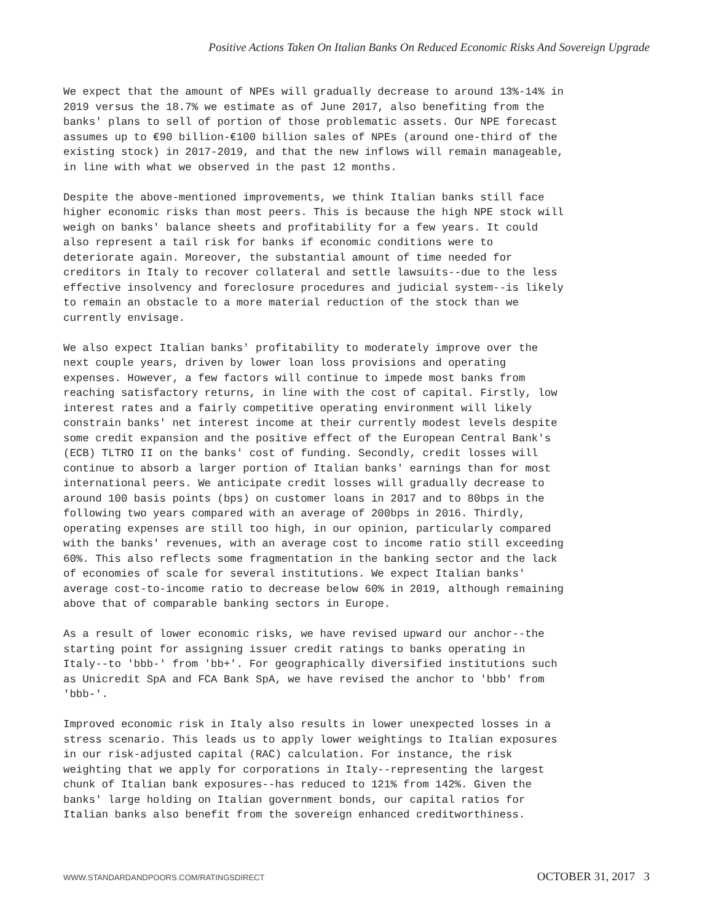Positive Actions Taken On Italian Banks On Reduced Economic Risks And Sovereign Upgrade
We expect that the amount of NPEs will gradually decrease to around 13%-14% in 2019 versus the 18.7% we estimate as of June 2017, also benefiting from the banks' plans to sell of portion of those problematic assets. Our NPE forecast assumes up to €90 billion-€100 billion sales of NPEs (around one-third of the existing stock) in 2017-2019, and that the new inflows will remain manageable, in line with what we observed in the past 12 months.
Despite the above-mentioned improvements, we think Italian banks still face higher economic risks than most peers. This is because the high NPE stock will weigh on banks' balance sheets and profitability for a few years. It could also represent a tail risk for banks if economic conditions were to deteriorate again. Moreover, the substantial amount of time needed for creditors in Italy to recover collateral and settle lawsuits--due to the less effective insolvency and foreclosure procedures and judicial system--is likely to remain an obstacle to a more material reduction of the stock than we currently envisage.
We also expect Italian banks' profitability to moderately improve over the next couple years, driven by lower loan loss provisions and operating expenses. However, a few factors will continue to impede most banks from reaching satisfactory returns, in line with the cost of capital. Firstly, low interest rates and a fairly competitive operating environment will likely constrain banks' net interest income at their currently modest levels despite some credit expansion and the positive effect of the European Central Bank's (ECB) TLTRO II on the banks' cost of funding. Secondly, credit losses will continue to absorb a larger portion of Italian banks' earnings than for most international peers. We anticipate credit losses will gradually decrease to around 100 basis points (bps) on customer loans in 2017 and to 80bps in the following two years compared with an average of 200bps in 2016. Thirdly, operating expenses are still too high, in our opinion, particularly compared with the banks' revenues, with an average cost to income ratio still exceeding 60%. This also reflects some fragmentation in the banking sector and the lack of economies of scale for several institutions. We expect Italian banks' average cost-to-income ratio to decrease below 60% in 2019, although remaining above that of comparable banking sectors in Europe.
As a result of lower economic risks, we have revised upward our anchor--the starting point for assigning issuer credit ratings to banks operating in Italy--to 'bbb-' from 'bb+'. For geographically diversified institutions such as Unicredit SpA and FCA Bank SpA, we have revised the anchor to 'bbb' from 'bbb-'.
Improved economic risk in Italy also results in lower unexpected losses in a stress scenario. This leads us to apply lower weightings to Italian exposures in our risk-adjusted capital (RAC) calculation. For instance, the risk weighting that we apply for corporations in Italy--representing the largest chunk of Italian bank exposures--has reduced to 121% from 142%. Given the banks' large holding on Italian government bonds, our capital ratios for Italian banks also benefit from the sovereign enhanced creditworthiness.
WWW.STANDARDANDPOORS.COM/RATINGSDIRECT OCTOBER 31, 2017 3